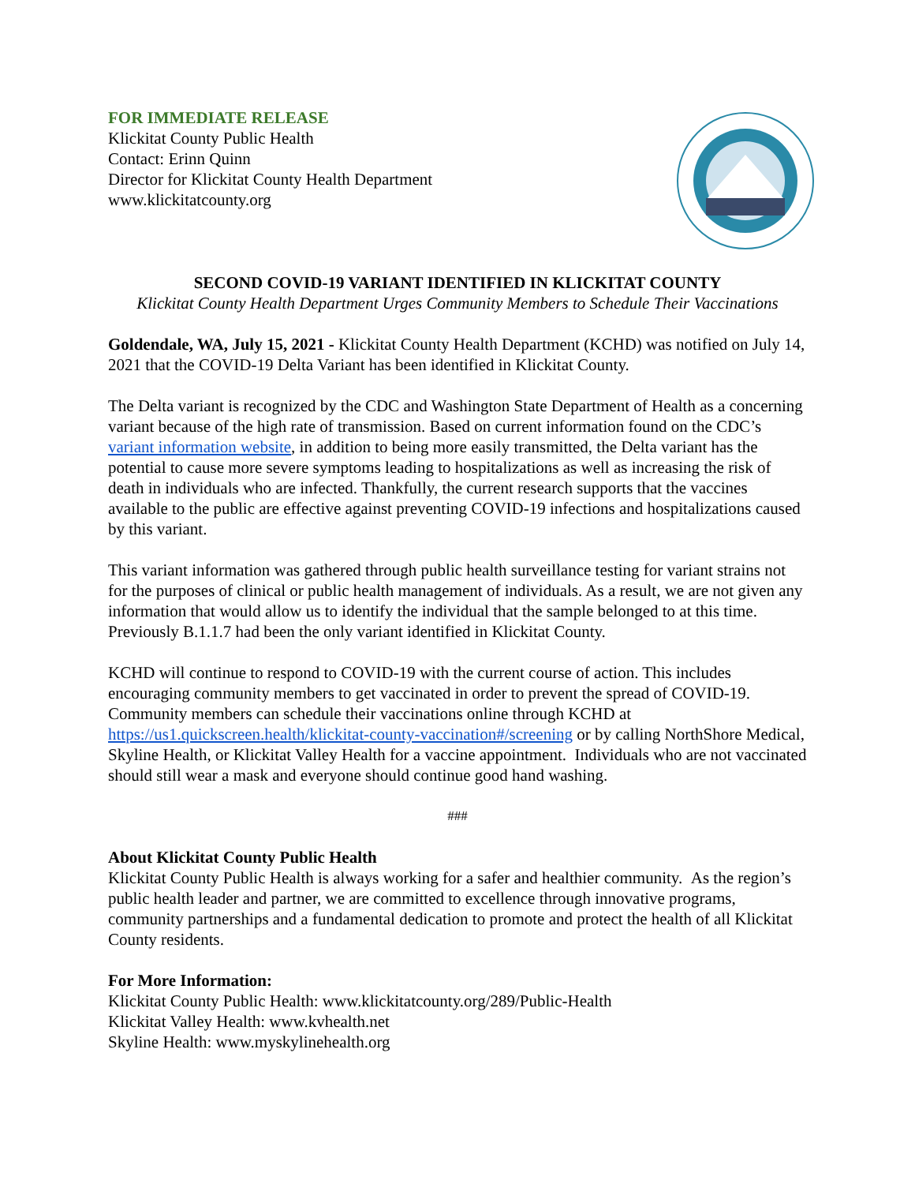FOR IMMEDIATE RELEASE
Klickitat County Public Health
Contact: Erinn Quinn
Director for Klickitat County Health Department
www.klickitatcounty.org
SECOND COVID-19 VARIANT IDENTIFIED IN KLICKITAT COUNTY
Klickitat County Health Department Urges Community Members to Schedule Their Vaccinations
Goldendale, WA, July 15, 2021 - Klickitat County Health Department (KCHD) was notified on July 14, 2021 that the COVID-19 Delta Variant has been identified in Klickitat County.
The Delta variant is recognized by the CDC and Washington State Department of Health as a concerning variant because of the high rate of transmission. Based on current information found on the CDC’s variant information website, in addition to being more easily transmitted, the Delta variant has the potential to cause more severe symptoms leading to hospitalizations as well as increasing the risk of death in individuals who are infected. Thankfully, the current research supports that the vaccines available to the public are effective against preventing COVID-19 infections and hospitalizations caused by this variant.
This variant information was gathered through public health surveillance testing for variant strains not for the purposes of clinical or public health management of individuals. As a result, we are not given any information that would allow us to identify the individual that the sample belonged to at this time. Previously B.1.1.7 had been the only variant identified in Klickitat County.
KCHD will continue to respond to COVID-19 with the current course of action. This includes encouraging community members to get vaccinated in order to prevent the spread of COVID-19. Community members can schedule their vaccinations online through KCHD at https://us1.quickscreen.health/klickitat-county-vaccination#/screening or by calling NorthShore Medical, Skyline Health, or Klickitat Valley Health for a vaccine appointment. Individuals who are not vaccinated should still wear a mask and everyone should continue good hand washing.
###
About Klickitat County Public Health
Klickitat County Public Health is always working for a safer and healthier community. As the region’s public health leader and partner, we are committed to excellence through innovative programs, community partnerships and a fundamental dedication to promote and protect the health of all Klickitat County residents.
For More Information:
Klickitat County Public Health: www.klickitatcounty.org/289/Public-Health
Klickitat Valley Health: www.kvhealth.net
Skyline Health: www.myskylinehealth.org